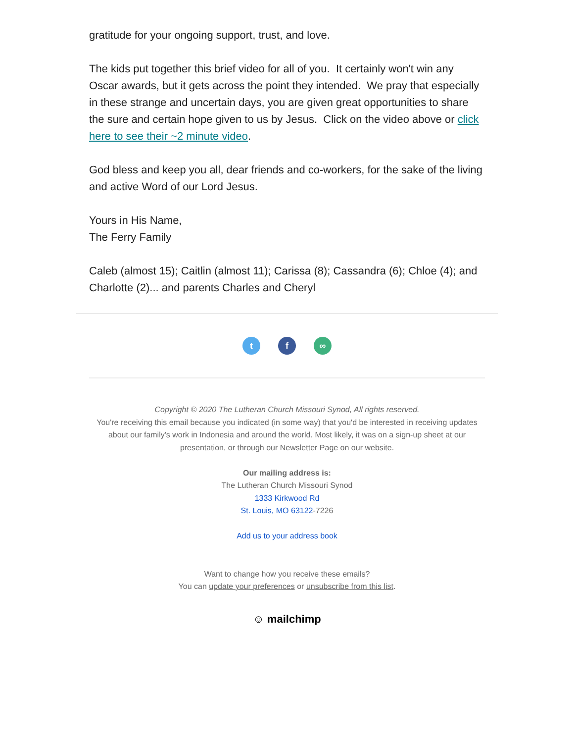gratitude for your ongoing support, trust, and love.
The kids put together this brief video for all of you. It certainly won't win any Oscar awards, but it gets across the point they intended. We pray that especially in these strange and uncertain days, you are given great opportunities to share the sure and certain hope given to us by Jesus. Click on the video above or click here to see their ~2 minute video.
God bless and keep you all, dear friends and co-workers, for the sake of the living and active Word of our Lord Jesus.
Yours in His Name,
The Ferry Family
Caleb (almost 15); Caitlin (almost 11); Carissa (8); Cassandra (6); Chloe (4); and Charlotte (2)... and parents Charles and Cheryl
tf ∞
Copyright © 2020 The Lutheran Church Missouri Synod, All rights reserved.
You're receiving this email because you indicated (in some way) that you'd be interested in receiving updates about our family's work in Indonesia and around the world. Most likely, it was on a sign-up sheet at our presentation, or through our Newsletter Page on our website.
Our mailing address is:
The Lutheran Church Missouri Synod
1333 Kirkwood Rd
St. Louis, MO 63122-7226
Add us to your address book
Want to change how you receive these emails?
You can update your preferences or unsubscribe from this list.
☺ mailchimp